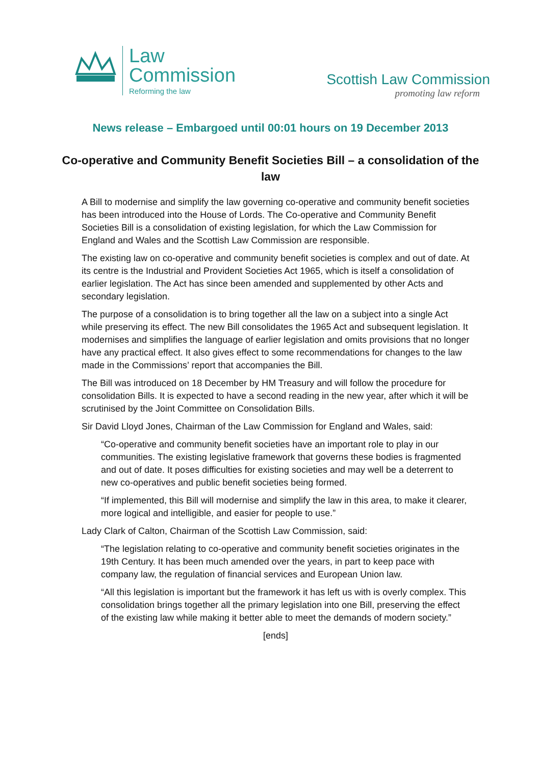Law
Commission
Reforming the law
Scottish Law Commission
promoting law reform
News release – Embargoed until 00:01 hours on 19 December 2013
Co-operative and Community Benefit Societies Bill – a consolidation of the law
A Bill to modernise and simplify the law governing co-operative and community benefit societies has been introduced into the House of Lords. The Co-operative and Community Benefit Societies Bill is a consolidation of existing legislation, for which the Law Commission for England and Wales and the Scottish Law Commission are responsible.
The existing law on co-operative and community benefit societies is complex and out of date. At its centre is the Industrial and Provident Societies Act 1965, which is itself a consolidation of earlier legislation. The Act has since been amended and supplemented by other Acts and secondary legislation.
The purpose of a consolidation is to bring together all the law on a subject into a single Act while preserving its effect. The new Bill consolidates the 1965 Act and subsequent legislation. It modernises and simplifies the language of earlier legislation and omits provisions that no longer have any practical effect. It also gives effect to some recommendations for changes to the law made in the Commissions’ report that accompanies the Bill.
The Bill was introduced on 18 December by HM Treasury and will follow the procedure for consolidation Bills. It is expected to have a second reading in the new year, after which it will be scrutinised by the Joint Committee on Consolidation Bills.
Sir David Lloyd Jones, Chairman of the Law Commission for England and Wales, said:
“Co-operative and community benefit societies have an important role to play in our communities. The existing legislative framework that governs these bodies is fragmented and out of date. It poses difficulties for existing societies and may well be a deterrent to new co-operatives and public benefit societies being formed.
“If implemented, this Bill will modernise and simplify the law in this area, to make it clearer, more logical and intelligible, and easier for people to use.”
Lady Clark of Calton, Chairman of the Scottish Law Commission, said:
“The legislation relating to co-operative and community benefit societies originates in the 19th Century. It has been much amended over the years, in part to keep pace with company law, the regulation of financial services and European Union law.
“All this legislation is important but the framework it has left us with is overly complex. This consolidation brings together all the primary legislation into one Bill, preserving the effect of the existing law while making it better able to meet the demands of modern society.”
[ends]